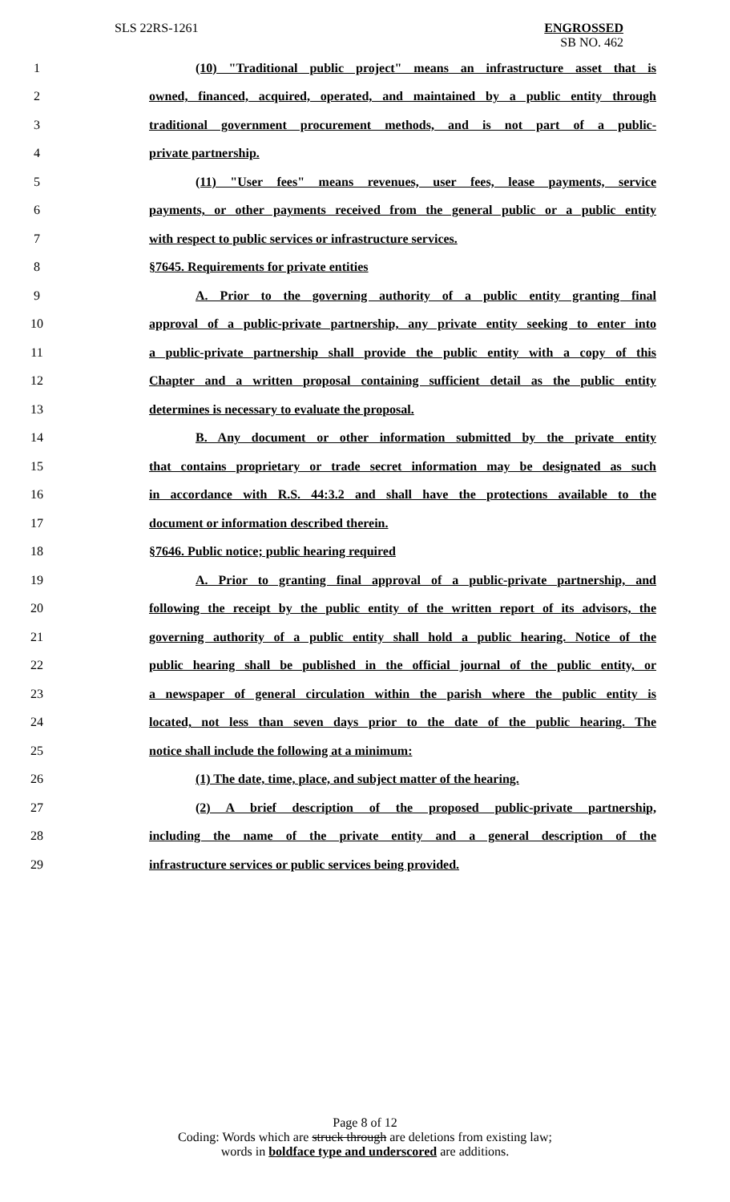SLS 22RS-1261
ENGROSSED
SB NO. 462
1 (10) "Traditional public project" means an infrastructure asset that is
2 owned, financed, acquired, operated, and maintained by a public entity through
3 traditional government procurement methods, and is not part of a public-
4 private partnership.
5 (11) "User fees" means revenues, user fees, lease payments, service
6 payments, or other payments received from the general public or a public entity
7 with respect to public services or infrastructure services.
8 §7645. Requirements for private entities
9 A. Prior to the governing authority of a public entity granting final
10 approval of a public-private partnership, any private entity seeking to enter into
11 a public-private partnership shall provide the public entity with a copy of this
12 Chapter and a written proposal containing sufficient detail as the public entity
13 determines is necessary to evaluate the proposal.
14 B. Any document or other information submitted by the private entity
15 that contains proprietary or trade secret information may be designated as such
16 in accordance with R.S. 44:3.2 and shall have the protections available to the
17 document or information described therein.
18 §7646. Public notice; public hearing required
19 A. Prior to granting final approval of a public-private partnership, and
20 following the receipt by the public entity of the written report of its advisors, the
21 governing authority of a public entity shall hold a public hearing. Notice of the
22 public hearing shall be published in the official journal of the public entity, or
23 a newspaper of general circulation within the parish where the public entity is
24 located, not less than seven days prior to the date of the public hearing. The
25 notice shall include the following at a minimum:
26 (1) The date, time, place, and subject matter of the hearing.
27 (2) A brief description of the proposed public-private partnership,
28 including the name of the private entity and a general description of the
29 infrastructure services or public services being provided.
Page 8 of 12
Coding: Words which are struck through are deletions from existing law;
words in boldface type and underscored are additions.